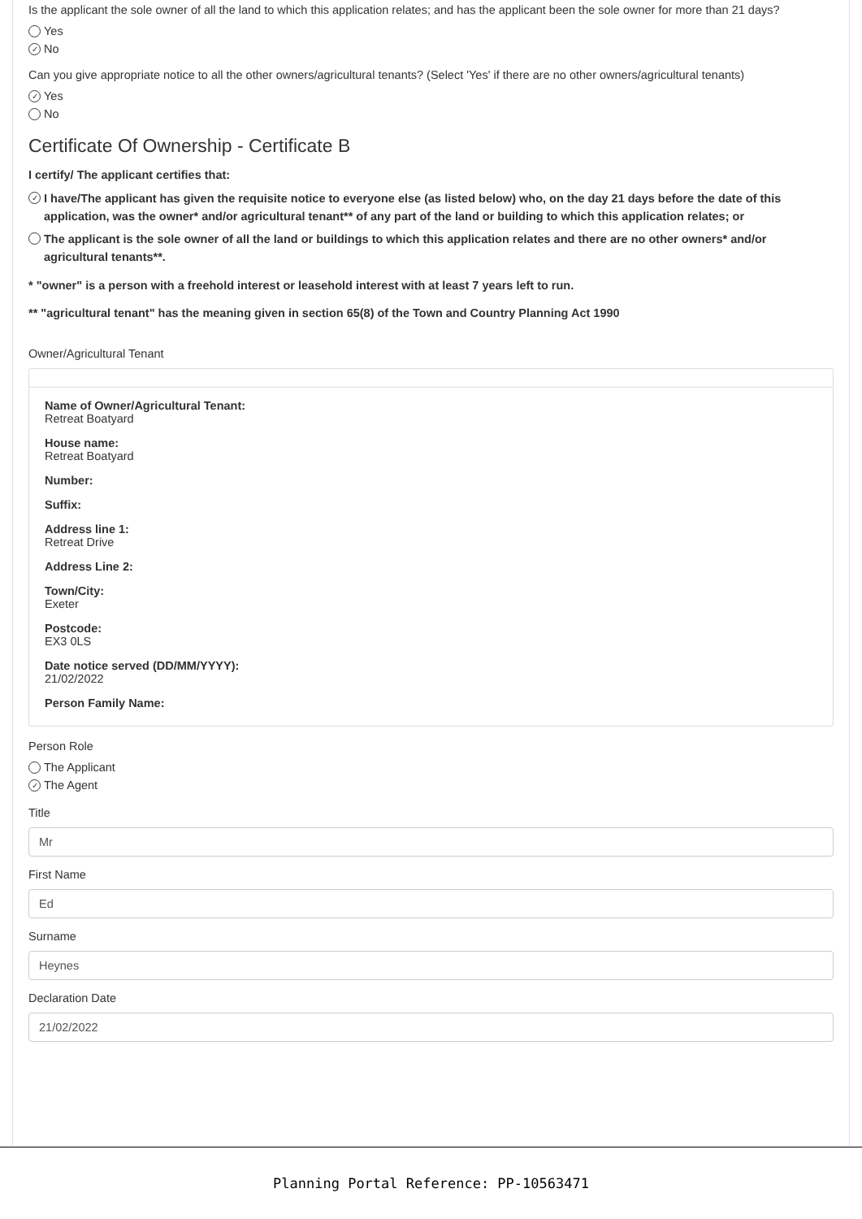Is the applicant the sole owner of all the land to which this application relates; and has the applicant been the sole owner for more than 21 days?
Yes
✓ No
Can you give appropriate notice to all the other owners/agricultural tenants? (Select 'Yes' if there are no other owners/agricultural tenants)
✓ Yes
No
Certificate Of Ownership - Certificate B
I certify/ The applicant certifies that:
✓ I have/The applicant has given the requisite notice to everyone else (as listed below) who, on the day 21 days before the date of this application, was the owner* and/or agricultural tenant** of any part of the land or building to which this application relates; or
The applicant is the sole owner of all the land or buildings to which this application relates and there are no other owners* and/or agricultural tenants**.
* "owner" is a person with a freehold interest or leasehold interest with at least 7 years left to run.
** "agricultural tenant" has the meaning given in section 65(8) of the Town and Country Planning Act 1990
Owner/Agricultural Tenant
Name of Owner/Agricultural Tenant:
Retreat Boatyard
House name:
Retreat Boatyard
Number:
Suffix:
Address line 1:
Retreat Drive
Address Line 2:
Town/City:
Exeter
Postcode:
EX3 0LS
Date notice served (DD/MM/YYYY):
21/02/2022
Person Family Name:
Person Role
The Applicant
✓ The Agent
Title
Mr
First Name
Ed
Surname
Heynes
Declaration Date
21/02/2022
Planning Portal Reference: PP-10563471